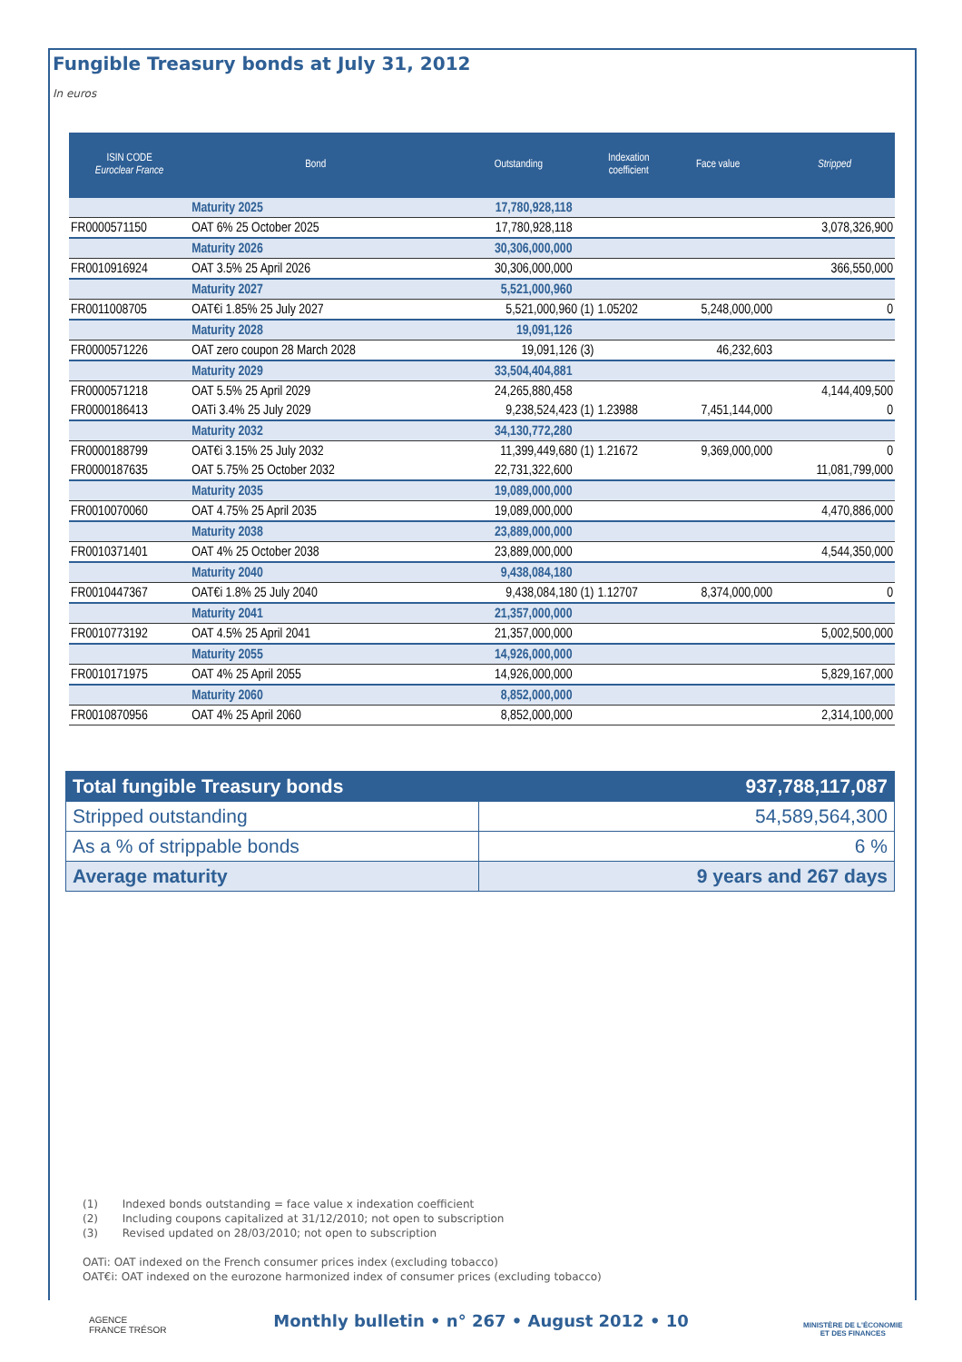Fungible Treasury bonds at July 31, 2012
In euros
| ISIN CODE Euroclear France | Bond | Outstanding | Indexation coefficient | Face value | Stripped |
| --- | --- | --- | --- | --- | --- |
| | Maturity 2025 | 17,780,928,118 | | | |
| FR0000571150 | OAT 6% 25 October 2025 | 17,780,928,118 | | | 3,078,326,900 |
| | Maturity 2026 | 30,306,000,000 | | | |
| FR0010916924 | OAT 3.5% 25 April 2026 | 30,306,000,000 | | | 366,550,000 |
| | Maturity 2027 | 5,521,000,960 | | | |
| FR0011008705 | OAT€i 1.85% 25 July 2027 | 5,521,000,960 (1) | 1.05202 | 5,248,000,000 | 0 |
| | Maturity 2028 | 19,091,126 | | | |
| FR0000571226 | OAT zero coupon 28 March 2028 | 19,091,126 (3) | | 46,232,603 | |
| | Maturity 2029 | 33,504,404,881 | | | |
| FR0000571218 | OAT 5.5% 25 April 2029 | 24,265,880,458 | | | 4,144,409,500 |
| FR0000186413 | OATi 3.4% 25 July 2029 | 9,238,524,423 (1) | 1.23988 | 7,451,144,000 | 0 |
| | Maturity 2032 | 34,130,772,280 | | | |
| FR0000188799 | OAT€i 3.15% 25 July 2032 | 11,399,449,680 (1) | 1.21672 | 9,369,000,000 | 0 |
| FR0000187635 | OAT 5.75% 25 October 2032 | 22,731,322,600 | | | 11,081,799,000 |
| | Maturity 2035 | 19,089,000,000 | | | |
| FR0010070060 | OAT 4.75% 25 April 2035 | 19,089,000,000 | | | 4,470,886,000 |
| | Maturity 2038 | 23,889,000,000 | | | |
| FR0010371401 | OAT 4% 25 October 2038 | 23,889,000,000 | | | 4,544,350,000 |
| | Maturity 2040 | 9,438,084,180 | | | |
| FR0010447367 | OAT€i 1.8% 25 July 2040 | 9,438,084,180 (1) | 1.12707 | 8,374,000,000 | 0 |
| | Maturity 2041 | 21,357,000,000 | | | |
| FR0010773192 | OAT 4.5% 25 April 2041 | 21,357,000,000 | | | 5,002,500,000 |
| | Maturity 2055 | 14,926,000,000 | | | |
| FR0010171975 | OAT 4% 25 April 2055 | 14,926,000,000 | | | 5,829,167,000 |
| | Maturity 2060 | 8,852,000,000 | | | |
| FR0010870956 | OAT 4% 25 April 2060 | 8,852,000,000 | | | 2,314,100,000 |
| Total fungible Treasury bonds | 937,788,117,087 |
| Stripped outstanding | 54,589,564,300 |
| As a % of strippable bonds | 6 % |
| Average maturity | 9 years and 267 days |
(1) Indexed bonds outstanding = face value x indexation coefficient
(2) Including coupons capitalized at 31/12/2010; not open to subscription
(3) Revised updated on 28/03/2010; not open to subscription
OATi: OAT indexed on the French consumer prices index (excluding tobacco)
OAT€i: OAT indexed on the eurozone harmonized index of consumer prices (excluding tobacco)
AGENCE
FRANCE TRÉSOR
Monthly bulletin • n° 267 • August 2012 • 10
MINISTÈRE DE L'ÉCONOMIE
ET DES FINANCES